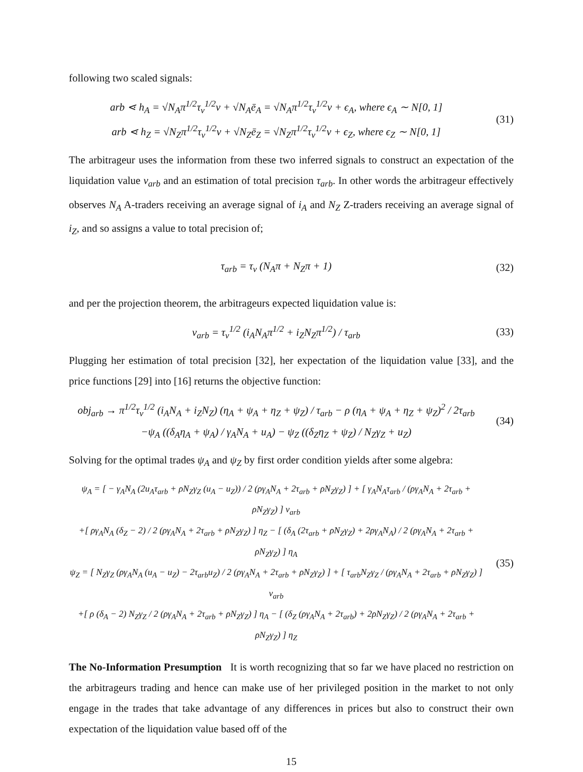following two scaled signals:
arb ⋖ h<sub>A</sub> = √N<sub>A</sub>π<sup>1/2</sup>τ<sub>v</sub><sup>1/2</sup>v + √N<sub>A</sub>ē<sub>A</sub> = √N<sub>A</sub>π<sup>1/2</sup>τ<sub>v</sub><sup>1/2</sup>v + ϵ<sub>A</sub>, where ϵ<sub>A</sub> ∼ N[0, 1]
arb ⋖ h<sub>Z</sub> = √N<sub>Z</sub>π<sup>1/2</sup>τ<sub>v</sub><sup>1/2</sup>v + √N<sub>Z</sub>ē<sub>Z</sub> = √N<sub>Z</sub>π<sup>1/2</sup>τ<sub>v</sub><sup>1/2</sup>v + ϵ<sub>Z</sub>, where ϵ<sub>Z</sub> ∼ N[0, 1]
(31)
The arbitrageur uses the information from these two inferred signals to construct an expectation of the liquidation value v<sub>arb</sub> and an estimation of total precision τ<sub>arb</sub>. In other words the arbitrageur effectively observes N<sub>A</sub> A-traders receiving an average signal of i<sub>A</sub> and N<sub>Z</sub> Z-traders receiving an average signal of i<sub>Z</sub>, and so assigns a value to total precision of;
τ<sub>arb</sub> = τ<sub>v</sub> (N<sub>A</sub>π + N<sub>Z</sub>π + 1)
(32)
and per the projection theorem, the arbitrageurs expected liquidation value is:
v<sub>arb</sub> = τ<sub>v</sub><sup>1/2</sup> (i<sub>A</sub>N<sub>A</sub>π<sup>1/2</sup> + i<sub>Z</sub>N<sub>Z</sub>π<sup>1/2</sup>) / τ<sub>arb</sub>
(33)
Plugging her estimation of total precision [32], her expectation of the liquidation value [33], and the price functions [29] into [16] returns the objective function:
obj<sub>arb</sub> → π<sup>1/2</sup>τ<sub>v</sub><sup>1/2</sup> (i<sub>A</sub>N<sub>A</sub> + i<sub>Z</sub>N<sub>Z</sub>) (η<sub>A</sub> + ψ<sub>A</sub> + η<sub>Z</sub> + ψ<sub>Z</sub>) / τ<sub>arb</sub> − ρ (η<sub>A</sub> + ψ<sub>A</sub> + η<sub>Z</sub> + ψ<sub>Z</sub>)<sup>2</sup> / 2τ<sub>arb</sub>
−ψ<sub>A</sub> ((δ<sub>A</sub>η<sub>A</sub> + ψ<sub>A</sub>) / γ<sub>A</sub>N<sub>A</sub> + u<sub>A</sub>) − ψ<sub>Z</sub> ((δ<sub>Z</sub>η<sub>Z</sub> + ψ<sub>Z</sub>) / N<sub>Z</sub>γ<sub>Z</sub> + u<sub>Z</sub>)
(34)
Solving for the optimal trades ψ<sub>A</sub> and ψ<sub>Z</sub> by first order condition yields after some algebra:
ψ<sub>A</sub> = [ − γ<sub>A</sub>N<sub>A</sub> (2u<sub>A</sub>τ<sub>arb</sub> + ρN<sub>Z</sub>γ<sub>Z</sub> (u<sub>A</sub> − u<sub>Z</sub>)) / 2 (ργ<sub>A</sub>N<sub>A</sub> + 2τ<sub>arb</sub> + ρN<sub>Z</sub>γ<sub>Z</sub>) ] + [ γ<sub>A</sub>N<sub>A</sub>τ<sub>arb</sub> / (ργ<sub>A</sub>N<sub>A</sub> + 2τ<sub>arb</sub> + ρN<sub>Z</sub>γ<sub>Z</sub>) ] v<sub>arb</sub>
+[ ργ<sub>A</sub>N<sub>A</sub> (δ<sub>Z</sub> − 2) / 2 (ργ<sub>A</sub>N<sub>A</sub> + 2τ<sub>arb</sub> + ρN<sub>Z</sub>γ<sub>Z</sub>) ] η<sub>Z</sub> − [ (δ<sub>A</sub> (2τ<sub>arb</sub> + ρN<sub>Z</sub>γ<sub>Z</sub>) + 2ργ<sub>A</sub>N<sub>A</sub>) / 2 (ργ<sub>A</sub>N<sub>A</sub> + 2τ<sub>arb</sub> + ρN<sub>Z</sub>γ<sub>Z</sub>) ] η<sub>A</sub>
ψ<sub>Z</sub> = [ N<sub>Z</sub>γ<sub>Z</sub> (ργ<sub>A</sub>N<sub>A</sub> (u<sub>A</sub> − u<sub>Z</sub>) − 2τ<sub>arb</sub>u<sub>Z</sub>) / 2 (ργ<sub>A</sub>N<sub>A</sub> + 2τ<sub>arb</sub> + ρN<sub>Z</sub>γ<sub>Z</sub>) ] + [ τ<sub>arb</sub>N<sub>Z</sub>γ<sub>Z</sub> / (ργ<sub>A</sub>N<sub>A</sub> + 2τ<sub>arb</sub> + ρN<sub>Z</sub>γ<sub>Z</sub>) ] v<sub>arb</sub>
+[ ρ (δ<sub>A</sub> − 2) N<sub>Z</sub>γ<sub>Z</sub> / 2 (ργ<sub>A</sub>N<sub>A</sub> + 2τ<sub>arb</sub> + ρN<sub>Z</sub>γ<sub>Z</sub>) ] η<sub>A</sub> − [ (δ<sub>Z</sub> (ργ<sub>A</sub>N<sub>A</sub> + 2τ<sub>arb</sub>) + 2ρN<sub>Z</sub>γ<sub>Z</sub>) / 2 (ργ<sub>A</sub>N<sub>A</sub> + 2τ<sub>arb</sub> + ρN<sub>Z</sub>γ<sub>Z</sub>) ] η<sub>Z</sub>
(35)
The No-Information Presumption It is worth recognizing that so far we have placed no restriction on the arbitrageurs trading and hence can make use of her privileged position in the market to not only engage in the trades that take advantage of any differences in prices but also to construct their own expectation of the liquidation value based off of the
15